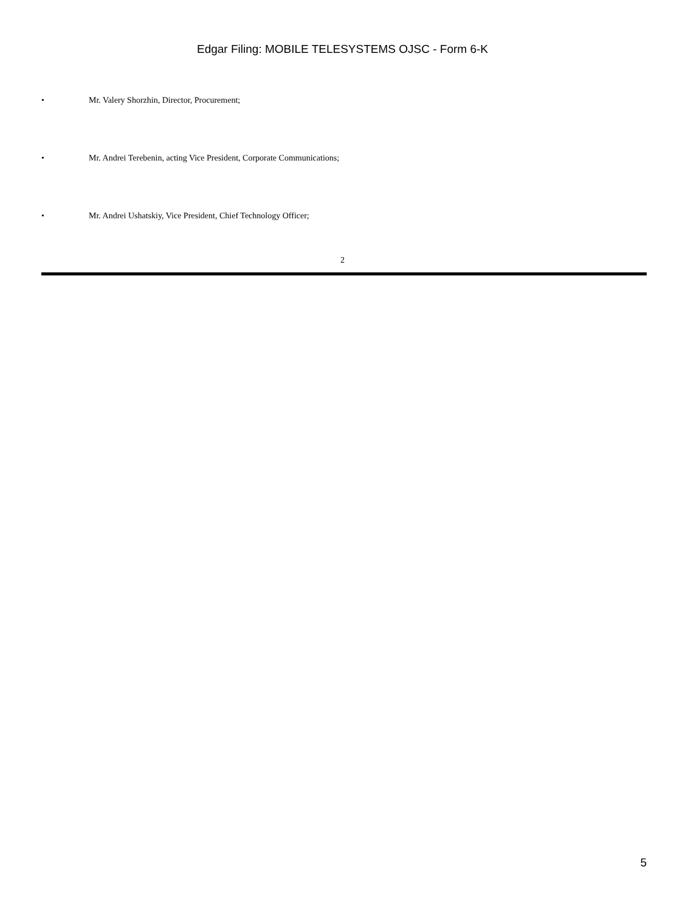Edgar Filing: MOBILE TELESYSTEMS OJSC - Form 6-K
• Mr. Valery Shorzhin, Director, Procurement;
• Mr. Andrei Terebenin, acting Vice President, Corporate Communications;
• Mr. Andrei Ushatskiy, Vice President, Chief Technology Officer;
2
5